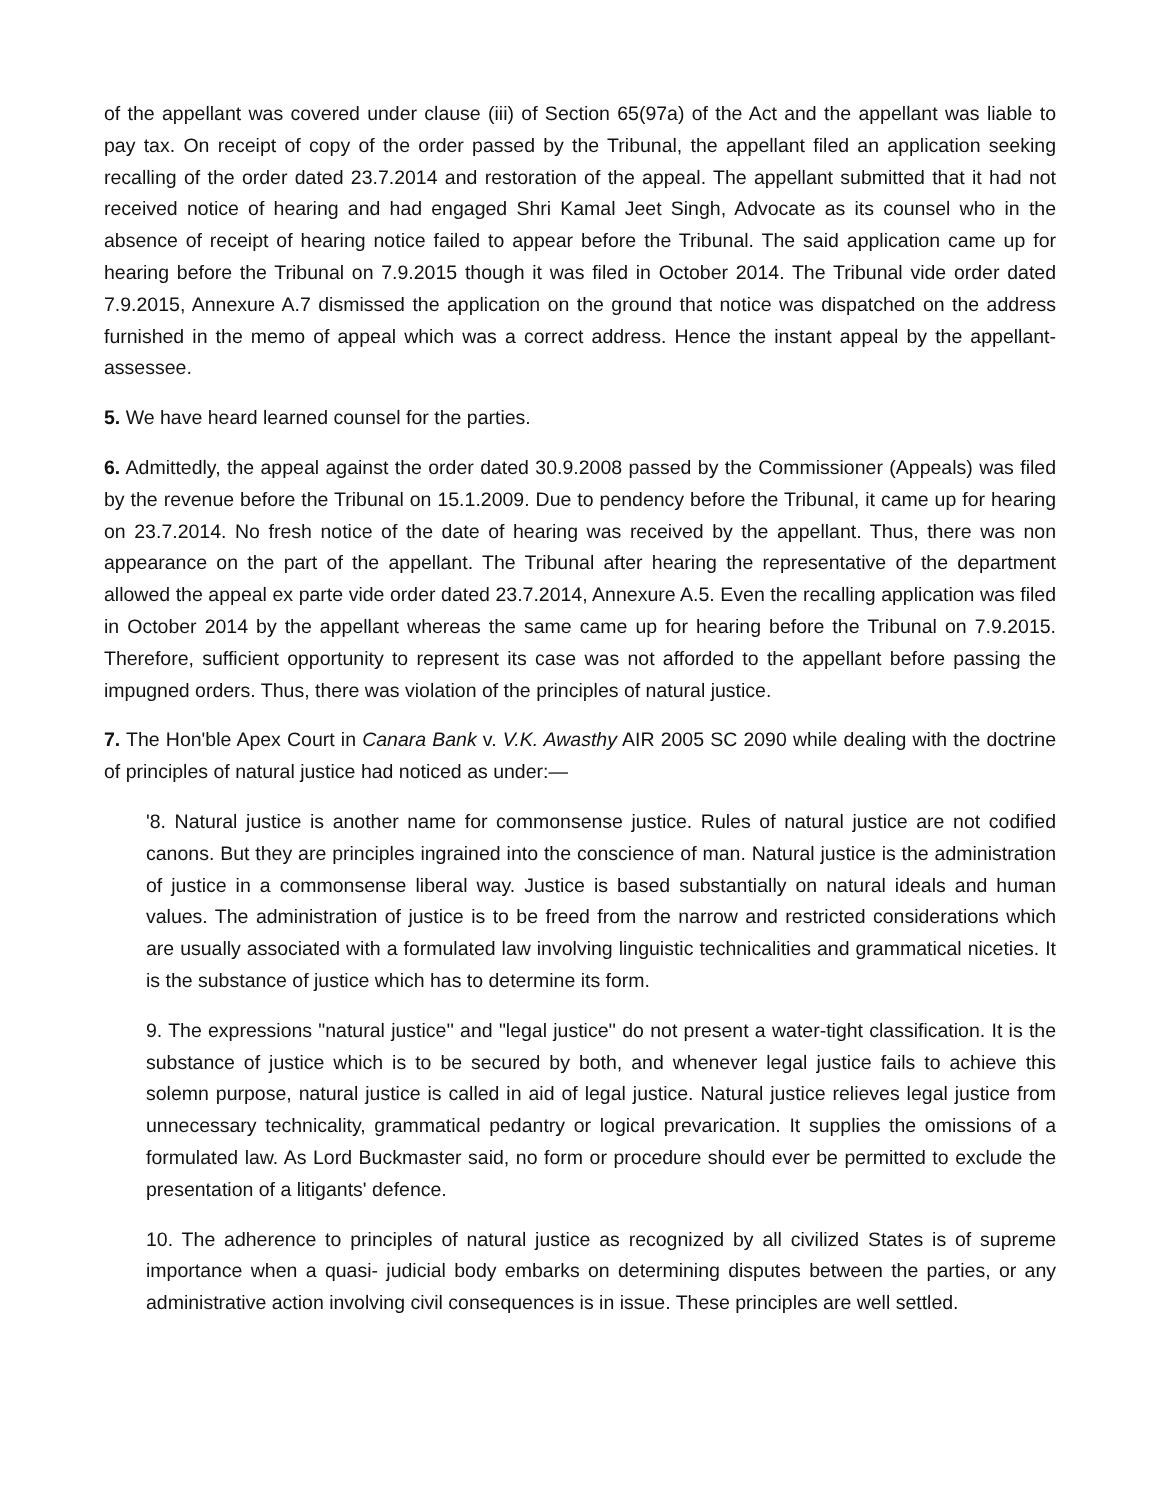of the appellant was covered under clause (iii) of Section 65(97a) of the Act and the appellant was liable to pay tax. On receipt of copy of the order passed by the Tribunal, the appellant filed an application seeking recalling of the order dated 23.7.2014 and restoration of the appeal. The appellant submitted that it had not received notice of hearing and had engaged Shri Kamal Jeet Singh, Advocate as its counsel who in the absence of receipt of hearing notice failed to appear before the Tribunal. The said application came up for hearing before the Tribunal on 7.9.2015 though it was filed in October 2014. The Tribunal vide order dated 7.9.2015, Annexure A.7 dismissed the application on the ground that notice was dispatched on the address furnished in the memo of appeal which was a correct address. Hence the instant appeal by the appellant-assessee.
5. We have heard learned counsel for the parties.
6. Admittedly, the appeal against the order dated 30.9.2008 passed by the Commissioner (Appeals) was filed by the revenue before the Tribunal on 15.1.2009. Due to pendency before the Tribunal, it came up for hearing on 23.7.2014. No fresh notice of the date of hearing was received by the appellant. Thus, there was non appearance on the part of the appellant. The Tribunal after hearing the representative of the department allowed the appeal ex parte vide order dated 23.7.2014, Annexure A.5. Even the recalling application was filed in October 2014 by the appellant whereas the same came up for hearing before the Tribunal on 7.9.2015. Therefore, sufficient opportunity to represent its case was not afforded to the appellant before passing the impugned orders. Thus, there was violation of the principles of natural justice.
7. The Hon'ble Apex Court in Canara Bank v. V.K. Awasthy AIR 2005 SC 2090 while dealing with the doctrine of principles of natural justice had noticed as under:—
'8. Natural justice is another name for commonsense justice. Rules of natural justice are not codified canons. But they are principles ingrained into the conscience of man. Natural justice is the administration of justice in a commonsense liberal way. Justice is based substantially on natural ideals and human values. The administration of justice is to be freed from the narrow and restricted considerations which are usually associated with a formulated law involving linguistic technicalities and grammatical niceties. It is the substance of justice which has to determine its form.
9. The expressions "natural justice'' and "legal justice'' do not present a water-tight classification. It is the substance of justice which is to be secured by both, and whenever legal justice fails to achieve this solemn purpose, natural justice is called in aid of legal justice. Natural justice relieves legal justice from unnecessary technicality, grammatical pedantry or logical prevarication. It supplies the omissions of a formulated law. As Lord Buckmaster said, no form or procedure should ever be permitted to exclude the presentation of a litigants' defence.
10. The adherence to principles of natural justice as recognized by all civilized States is of supreme importance when a quasi- judicial body embarks on determining disputes between the parties, or any administrative action involving civil consequences is in issue. These principles are well settled.